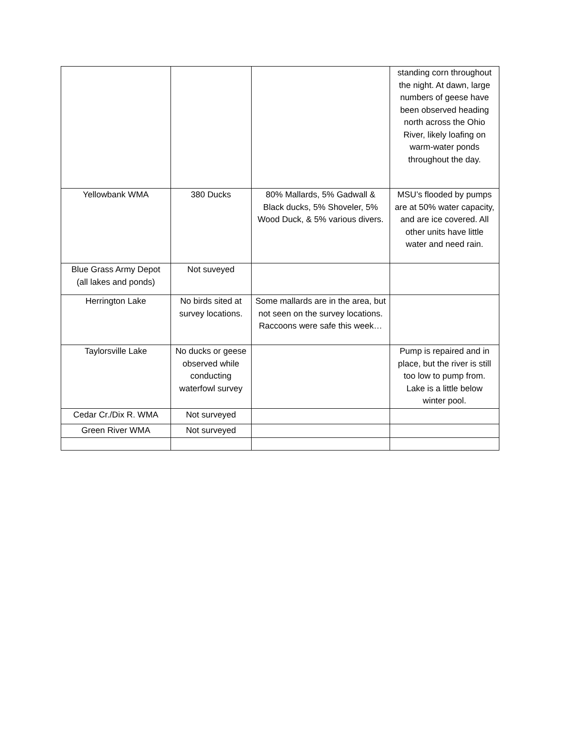| | | | standing corn throughout the night. At dawn, large numbers of geese have been observed heading north across the Ohio River, likely loafing on warm-water ponds throughout the day. |
| Yellowbank WMA | 380 Ducks | 80% Mallards, 5% Gadwall & Black ducks, 5% Shoveler, 5% Wood Duck, & 5% various divers. | MSU’s flooded by pumps are at 50% water capacity, and are ice covered. All other units have little water and need rain. |
| Blue Grass Army Depot (all lakes and ponds) | Not suveyed | | |
| Herrington Lake | No birds sited at survey locations. | Some mallards are in the area, but not seen on the survey locations. Raccoons were safe this week… | |
| Taylorsville Lake | No ducks or geese observed while conducting waterfowl survey | | Pump is repaired and in place, but the river is still too low to pump from. Lake is a little below winter pool. |
| Cedar Cr./Dix R. WMA | Not surveyed | | |
| Green River WMA | Not surveyed | | |